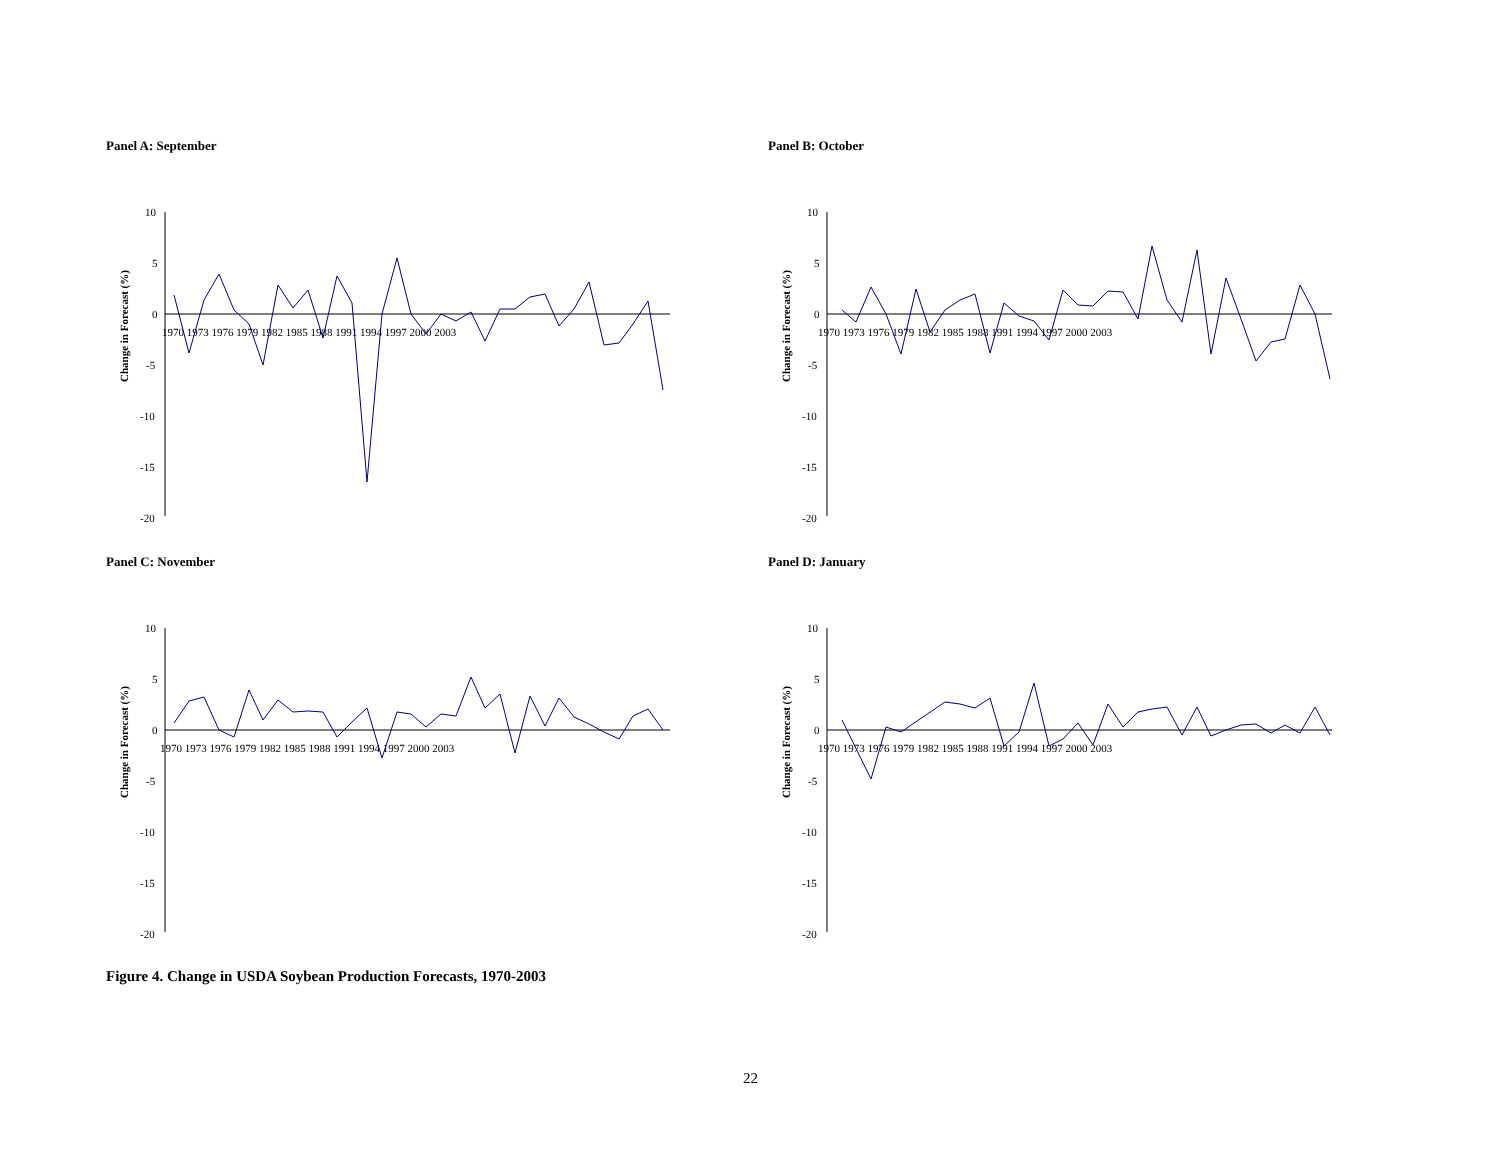Panel A: September
Change in Forecast (%)
10
5
0
-5
-10
-15
-20
1970 1973 1976 1979 1982 1985 1988 1991 1994 1997 2000 2003
Panel B: October
Change in Forecast (%)
10
5
0
-5
-10
-15
-20
1970 1973 1976 1979 1982 1985 1988 1991 1994 1997 2000 2003
Panel C: November
Change in Forecast (%)
10
5
0
-5
-10
-15
-20
1970 1973 1976 1979 1982 1985 1988 1991 1994 1997 2000 2003
Panel D: January
Change in Forecast (%)
10
5
0
-5
-10
-15
-20
1970 1973 1976 1979 1982 1985 1988 1991 1994 1997 2000 2003
Figure 4. Change in USDA Soybean Production Forecasts, 1970-2003
22